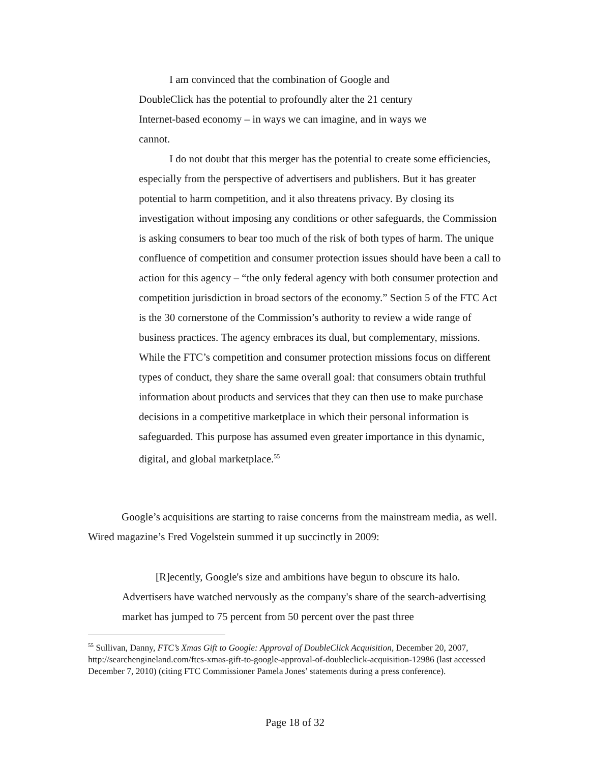I am convinced that the combination of Google and
DoubleClick has the potential to profoundly alter the 21 century
Internet-based economy – in ways we can imagine, and in ways we
cannot.
I do not doubt that this merger has the potential to create some efficiencies, especially from the perspective of advertisers and publishers. But it has greater potential to harm competition, and it also threatens privacy. By closing its investigation without imposing any conditions or other safeguards, the Commission is asking consumers to bear too much of the risk of both types of harm. The unique confluence of competition and consumer protection issues should have been a call to action for this agency – “the only federal agency with both consumer protection and competition jurisdiction in broad sectors of the economy.” Section 5 of the FTC Act is the 30 cornerstone of the Commission’s authority to review a wide range of business practices. The agency embraces its dual, but complementary, missions. While the FTC’s competition and consumer protection missions focus on different types of conduct, they share the same overall goal: that consumers obtain truthful information about products and services that they can then use to make purchase decisions in a competitive marketplace in which their personal information is safeguarded. This purpose has assumed even greater importance in this dynamic, digital, and global marketplace.<sup>55</sup>
Google’s acquisitions are starting to raise concerns from the mainstream media, as well. Wired magazine’s Fred Vogelstein summed it up succinctly in 2009:
[R]ecently, Google's size and ambitions have begun to obscure its halo. Advertisers have watched nervously as the company's share of the search-advertising market has jumped to 75 percent from 50 percent over the past three
<sup>55</sup> Sullivan, Danny, FTC’s Xmas Gift to Google: Approval of DoubleClick Acquisition, December 20, 2007, http://searchengineland.com/ftcs-xmas-gift-to-google-approval-of-doubleclick-acquisition-12986 (last accessed December 7, 2010) (citing FTC Commissioner Pamela Jones’ statements during a press conference).
Page 18 of 32